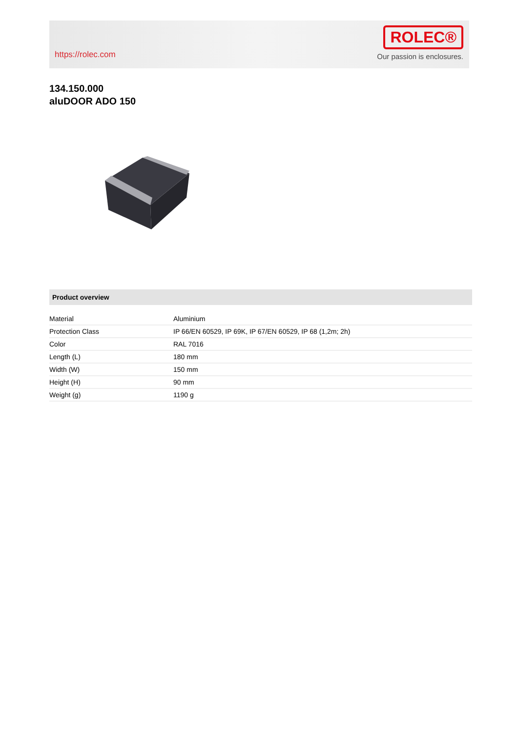https://rolec.com
ROLEC®
Our passion is enclosures.
134.150.000
aluDOOR ADO 150
Product overview
| Material | Aluminium |
| Protection Class | IP 66/EN 60529, IP 69K, IP 67/EN 60529, IP 68 (1,2m; 2h) |
| Color | RAL 7016 |
| Length (L) | 180 mm |
| Width (W) | 150 mm |
| Height (H) | 90 mm |
| Weight (g) | 1190 g |